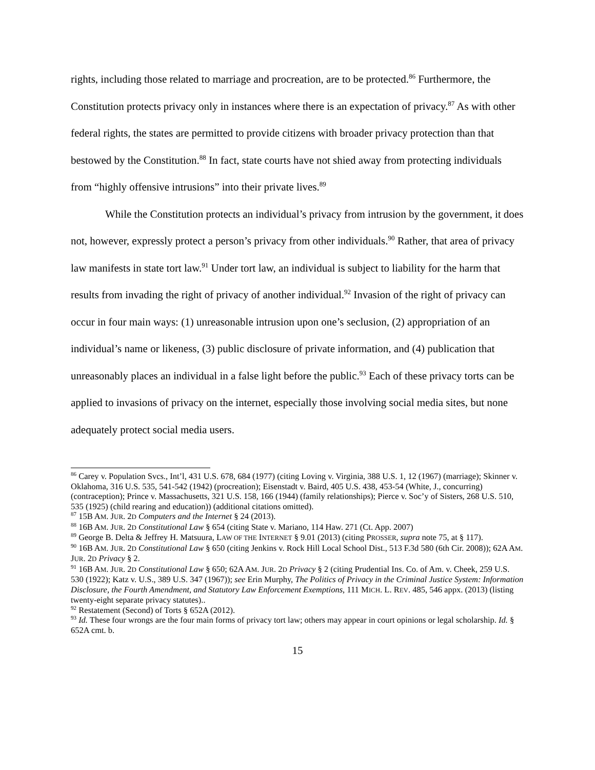rights, including those related to marriage and procreation, are to be protected.<sup>86</sup> Furthermore, the Constitution protects privacy only in instances where there is an expectation of privacy.<sup>87</sup> As with other federal rights, the states are permitted to provide citizens with broader privacy protection than that bestowed by the Constitution.<sup>88</sup> In fact, state courts have not shied away from protecting individuals from “highly offensive intrusions” into their private lives.<sup>89</sup>
While the Constitution protects an individual’s privacy from intrusion by the government, it does not, however, expressly protect a person’s privacy from other individuals.<sup>90</sup> Rather, that area of privacy law manifests in state tort law.<sup>91</sup> Under tort law, an individual is subject to liability for the harm that results from invading the right of privacy of another individual.<sup>92</sup> Invasion of the right of privacy can occur in four main ways: (1) unreasonable intrusion upon one’s seclusion, (2) appropriation of an individual’s name or likeness, (3) public disclosure of private information, and (4) publication that unreasonably places an individual in a false light before the public.<sup>93</sup> Each of these privacy torts can be applied to invasions of privacy on the internet, especially those involving social media sites, but none adequately protect social media users.
<sup>86</sup> Carey v. Population Svcs., Int’l, 431 U.S. 678, 684 (1977) (citing Loving v. Virginia, 388 U.S. 1, 12 (1967) (marriage); Skinner v. Oklahoma, 316 U.S. 535, 541-542 (1942) (procreation); Eisenstadt v. Baird, 405 U.S. 438, 453-54 (White, J., concurring) (contraception); Prince v. Massachusetts, 321 U.S. 158, 166 (1944) (family relationships); Pierce v. Soc’y of Sisters, 268 U.S. 510, 535 (1925) (child rearing and education)) (additional citations omitted).
<sup>87</sup> 15B AM. JUR. 2D Computers and the Internet § 24 (2013).
<sup>88</sup> 16B AM. JUR. 2D Constitutional Law § 654 (citing State v. Mariano, 114 Haw. 271 (Ct. App. 2007)
<sup>89</sup> George B. Delta & Jeffrey H. Matsuura, LAW OF THE INTERNET § 9.01 (2013) (citing PROSSER, supra note 75, at § 117).
<sup>90</sup> 16B AM. JUR. 2D Constitutional Law § 650 (citing Jenkins v. Rock Hill Local School Dist., 513 F.3d 580 (6th Cir. 2008)); 62A AM. JUR. 2D Privacy § 2.
<sup>91</sup> 16B AM. JUR. 2D Constitutional Law § 650; 62A AM. JUR. 2D Privacy § 2 (citing Prudential Ins. Co. of Am. v. Cheek, 259 U.S. 530 (1922); Katz v. U.S., 389 U.S. 347 (1967)); see Erin Murphy, The Politics of Privacy in the Criminal Justice System: Information Disclosure, the Fourth Amendment, and Statutory Law Enforcement Exemptions, 111 MICH. L. REV. 485, 546 appx. (2013) (listing twenty-eight separate privacy statutes)..
<sup>92</sup> Restatement (Second) of Torts § 652A (2012).
<sup>93</sup> Id. These four wrongs are the four main forms of privacy tort law; others may appear in court opinions or legal scholarship. Id. § 652A cmt. b.
15